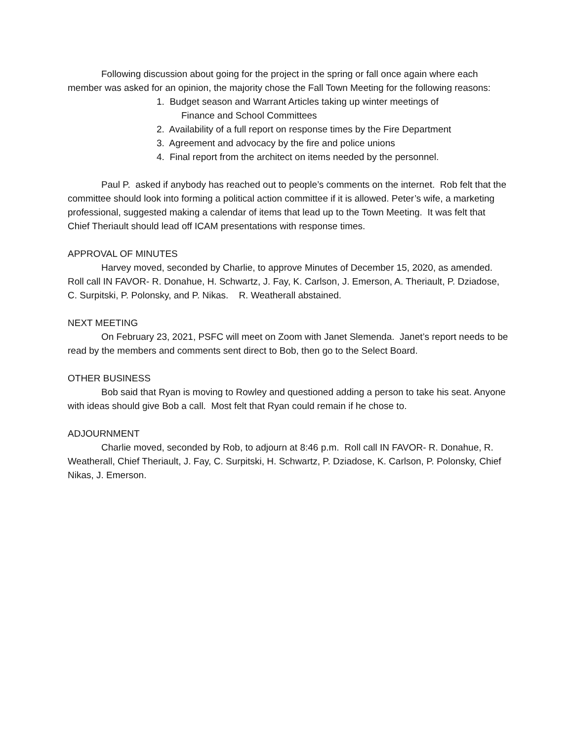Following discussion about going for the project in the spring or fall once again where each member was asked for an opinion, the majority chose the Fall Town Meeting for the following reasons:
1. Budget season and Warrant Articles taking up winter meetings of
Finance and School Committees
2. Availability of a full report on response times by the Fire Department
3. Agreement and advocacy by the fire and police unions
4. Final report from the architect on items needed by the personnel.
Paul P. asked if anybody has reached out to people’s comments on the internet. Rob felt that the committee should look into forming a political action committee if it is allowed. Peter’s wife, a marketing professional, suggested making a calendar of items that lead up to the Town Meeting. It was felt that Chief Theriault should lead off ICAM presentations with response times.
APPROVAL OF MINUTES
Harvey moved, seconded by Charlie, to approve Minutes of December 15, 2020, as amended. Roll call IN FAVOR- R. Donahue, H. Schwartz, J. Fay, K. Carlson, J. Emerson, A. Theriault, P. Dziadose, C. Surpitski, P. Polonsky, and P. Nikas. R. Weatherall abstained.
NEXT MEETING
On February 23, 2021, PSFC will meet on Zoom with Janet Slemenda. Janet’s report needs to be read by the members and comments sent direct to Bob, then go to the Select Board.
OTHER BUSINESS
Bob said that Ryan is moving to Rowley and questioned adding a person to take his seat. Anyone with ideas should give Bob a call. Most felt that Ryan could remain if he chose to.
ADJOURNMENT
Charlie moved, seconded by Rob, to adjourn at 8:46 p.m. Roll call IN FAVOR- R. Donahue, R. Weatherall, Chief Theriault, J. Fay, C. Surpitski, H. Schwartz, P. Dziadose, K. Carlson, P. Polonsky, Chief Nikas, J. Emerson.